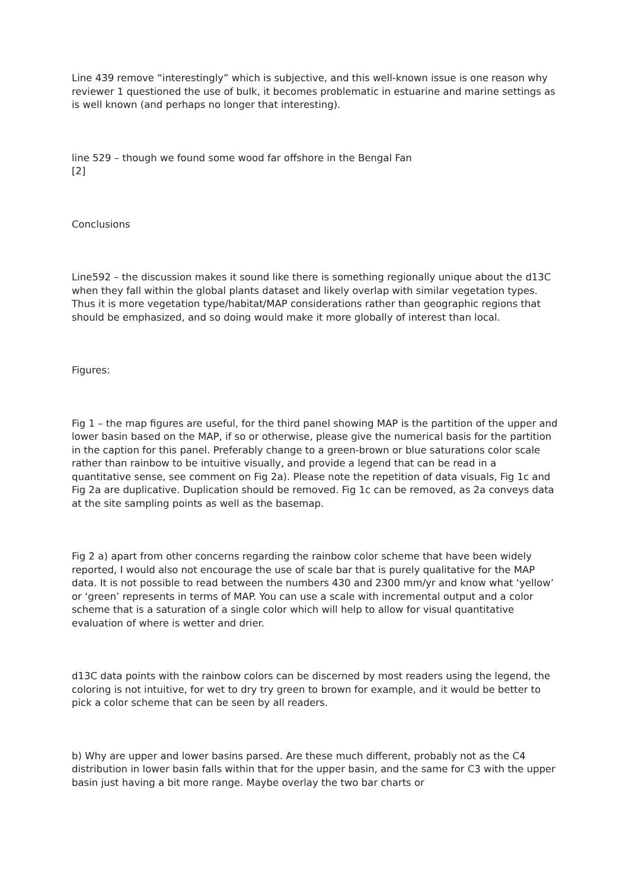Line 439 remove “interestingly” which is subjective, and this well-known issue is one reason why reviewer 1 questioned the use of bulk, it becomes problematic in estuarine and marine settings as is well known (and perhaps no longer that interesting).
line 529 – though we found some wood far offshore in the Bengal Fan
[2]
Conclusions
Line592 – the discussion makes it sound like there is something regionally unique about the d13C when they fall within the global plants dataset and likely overlap with similar vegetation types. Thus it is more vegetation type/habitat/MAP considerations rather than geographic regions that should be emphasized, and so doing would make it more globally of interest than local.
Figures:
Fig 1 – the map figures are useful, for the third panel showing MAP is the partition of the upper and lower basin based on the MAP, if so or otherwise, please give the numerical basis for the partition in the caption for this panel. Preferably change to a green-brown or blue saturations color scale rather than rainbow to be intuitive visually, and provide a legend that can be read in a quantitative sense, see comment on Fig 2a). Please note the repetition of data visuals, Fig 1c and Fig 2a are duplicative. Duplication should be removed. Fig 1c can be removed, as 2a conveys data at the site sampling points as well as the basemap.
Fig 2 a) apart from other concerns regarding the rainbow color scheme that have been widely reported, I would also not encourage the use of scale bar that is purely qualitative for the MAP data. It is not possible to read between the numbers 430 and 2300 mm/yr and know what ‘yellow’ or ‘green’ represents in terms of MAP. You can use a scale with incremental output and a color scheme that is a saturation of a single color which will help to allow for visual quantitative evaluation of where is wetter and drier.
d13C data points with the rainbow colors can be discerned by most readers using the legend, the coloring is not intuitive, for wet to dry try green to brown for example, and it would be better to pick a color scheme that can be seen by all readers.
b) Why are upper and lower basins parsed. Are these much different, probably not as the C4 distribution in lower basin falls within that for the upper basin, and the same for C3 with the upper basin just having a bit more range. Maybe overlay the two bar charts or